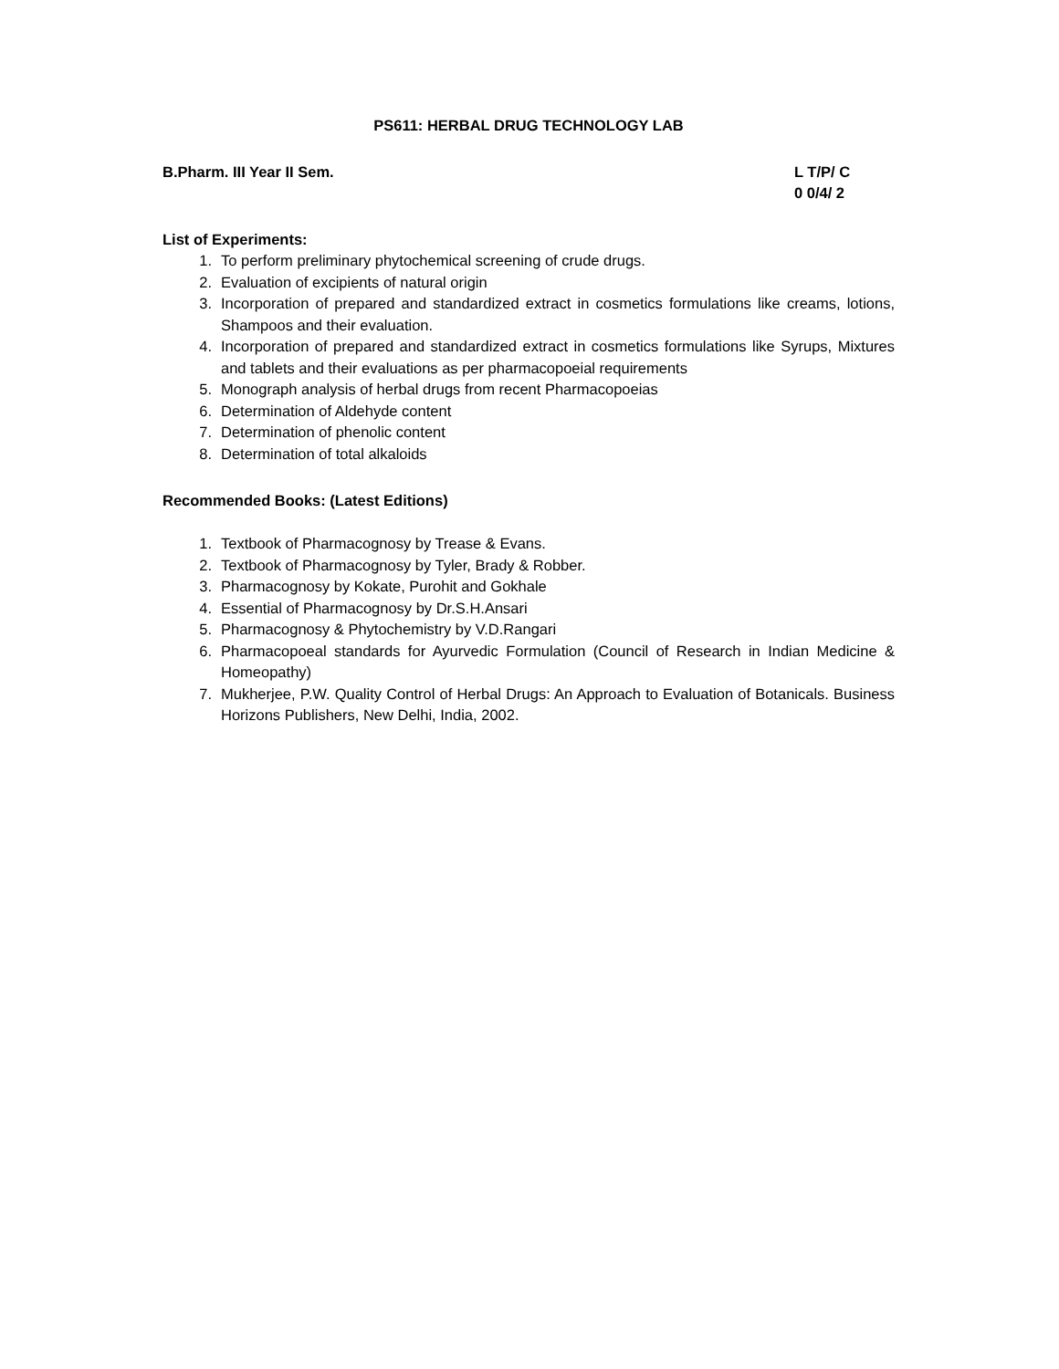PS611: HERBAL DRUG TECHNOLOGY LAB
B.Pharm. III Year II Sem. L T/P/ C
0 0/4/ 2
List of Experiments:
1. To perform preliminary phytochemical screening of crude drugs.
2. Evaluation of excipients of natural origin
3. Incorporation of prepared and standardized extract in cosmetics formulations like creams, lotions, Shampoos and their evaluation.
4. Incorporation of prepared and standardized extract in cosmetics formulations like Syrups, Mixtures and tablets and their evaluations as per pharmacopoeial requirements
5. Monograph analysis of herbal drugs from recent Pharmacopoeias
6. Determination of Aldehyde content
7. Determination of phenolic content
8. Determination of total alkaloids
Recommended Books: (Latest Editions)
1. Textbook of Pharmacognosy by Trease & Evans.
2. Textbook of Pharmacognosy by Tyler, Brady & Robber.
3. Pharmacognosy by Kokate, Purohit and Gokhale
4. Essential of Pharmacognosy by Dr.S.H.Ansari
5. Pharmacognosy & Phytochemistry by V.D.Rangari
6. Pharmacopoeal standards for Ayurvedic Formulation (Council of Research in Indian Medicine & Homeopathy)
7. Mukherjee, P.W. Quality Control of Herbal Drugs: An Approach to Evaluation of Botanicals. Business Horizons Publishers, New Delhi, India, 2002.